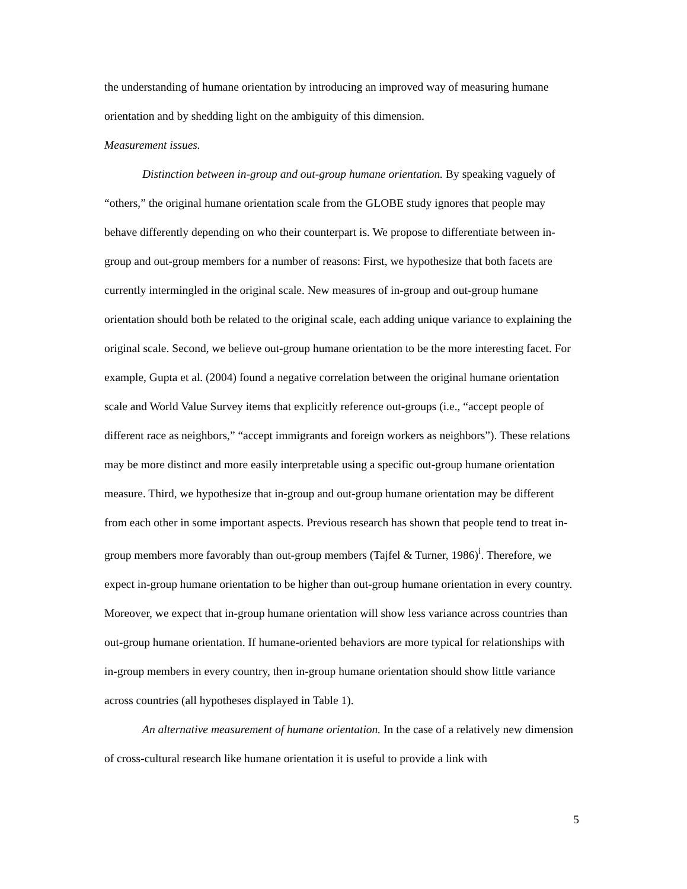the understanding of humane orientation by introducing an improved way of measuring humane orientation and by shedding light on the ambiguity of this dimension.
Measurement issues.
Distinction between in-group and out-group humane orientation. By speaking vaguely of “others,” the original humane orientation scale from the GLOBE study ignores that people may behave differently depending on who their counterpart is. We propose to differentiate between in-group and out-group members for a number of reasons: First, we hypothesize that both facets are currently intermingled in the original scale. New measures of in-group and out-group humane orientation should both be related to the original scale, each adding unique variance to explaining the original scale. Second, we believe out-group humane orientation to be the more interesting facet. For example, Gupta et al. (2004) found a negative correlation between the original humane orientation scale and World Value Survey items that explicitly reference out-groups (i.e., “accept people of different race as neighbors,” “accept immigrants and foreign workers as neighbors”). These relations may be more distinct and more easily interpretable using a specific out-group humane orientation measure. Third, we hypothesize that in-group and out-group humane orientation may be different from each other in some important aspects. Previous research has shown that people tend to treat in-group members more favorably than out-group members (Tajfel & Turner, 1986)<sup>i</sup>. Therefore, we expect in-group humane orientation to be higher than out-group humane orientation in every country. Moreover, we expect that in-group humane orientation will show less variance across countries than out-group humane orientation. If humane-oriented behaviors are more typical for relationships with in-group members in every country, then in-group humane orientation should show little variance across countries (all hypotheses displayed in Table 1).
An alternative measurement of humane orientation. In the case of a relatively new dimension of cross-cultural research like humane orientation it is useful to provide a link with
5